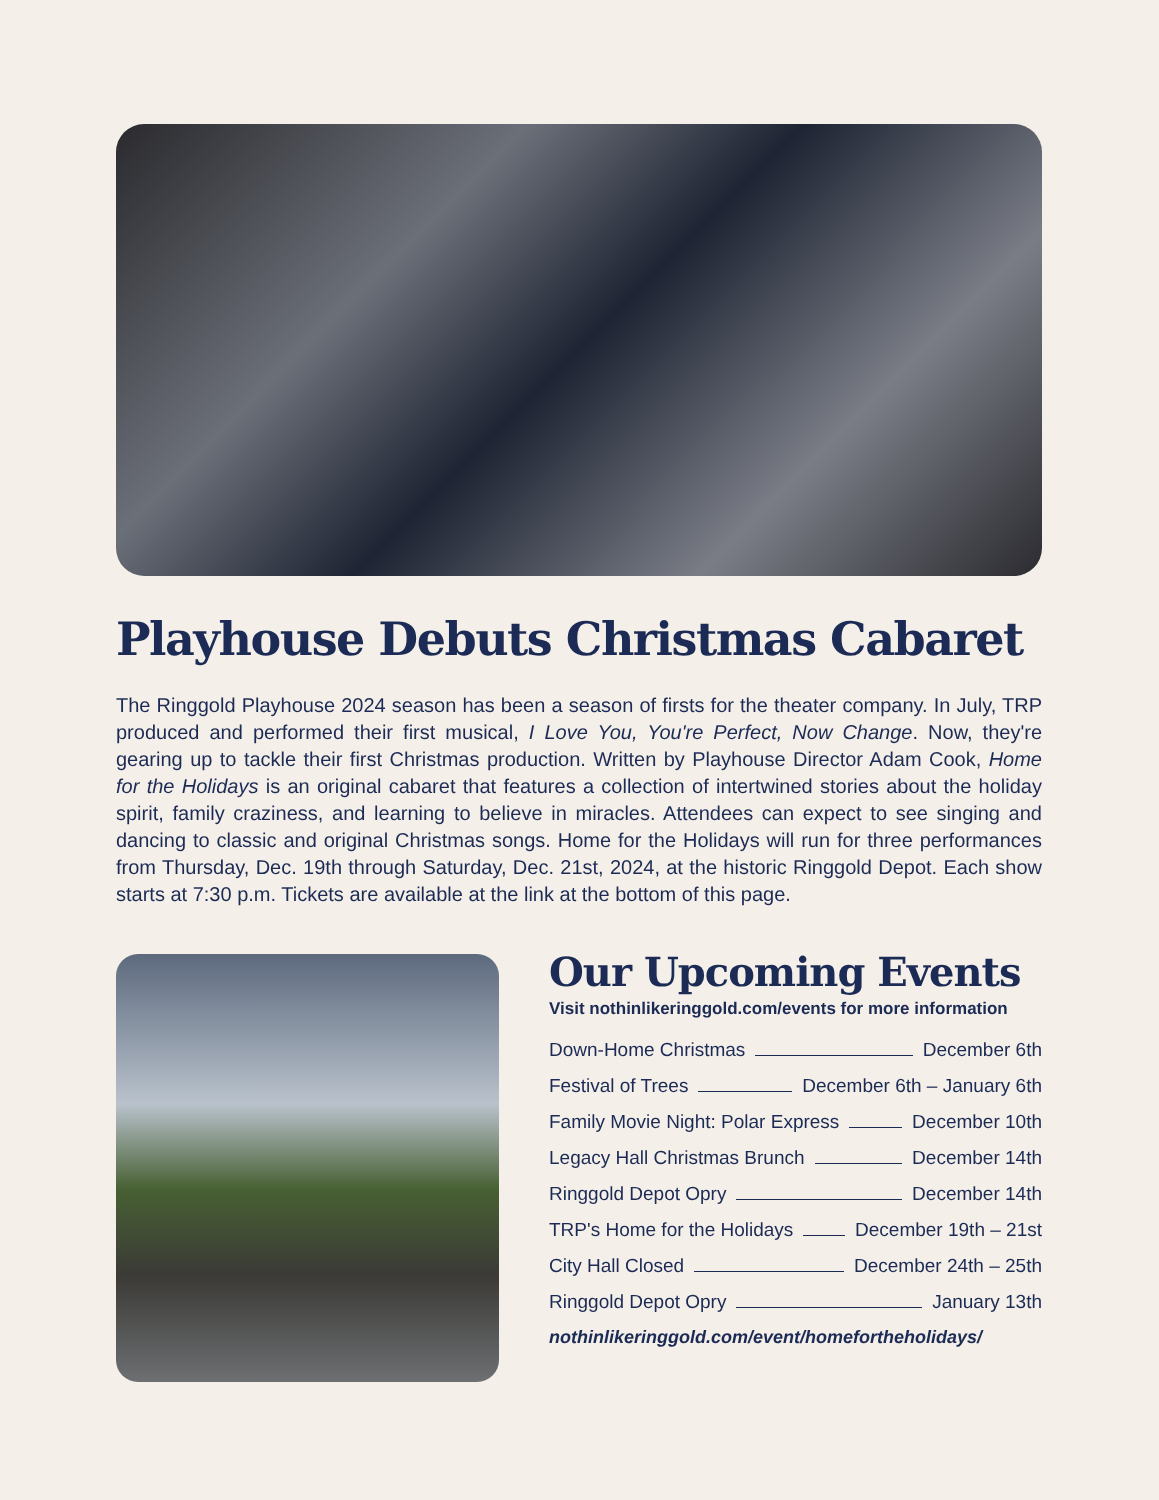Playhouse Debuts Christmas Cabaret
The Ringgold Playhouse 2024 season has been a season of firsts for the theater company. In July, TRP produced and performed their first musical, I Love You, You're Perfect, Now Change. Now, they're gearing up to tackle their first Christmas production. Written by Playhouse Director Adam Cook, Home for the Holidays is an original cabaret that features a collection of intertwined stories about the holiday spirit, family craziness, and learning to believe in miracles. Attendees can expect to see singing and dancing to classic and original Christmas songs. Home for the Holidays will run for three performances from Thursday, Dec. 19th through Saturday, Dec. 21st, 2024, at the historic Ringgold Depot. Each show starts at 7:30 p.m. Tickets are available at the link at the bottom of this page.
Our Upcoming Events
Visit nothinlikeringgold.com/events for more information
Down-Home Christmas December 6th
Festival of Trees December 6th – January 6th
Family Movie Night: Polar Express December 10th
Legacy Hall Christmas Brunch December 14th
Ringgold Depot Opry December 14th
TRP's Home for the Holidays December 19th – 21st
City Hall Closed December 24th – 25th
Ringgold Depot Opry January 13th
nothinlikeringgold.com/event/homefortheholidays/